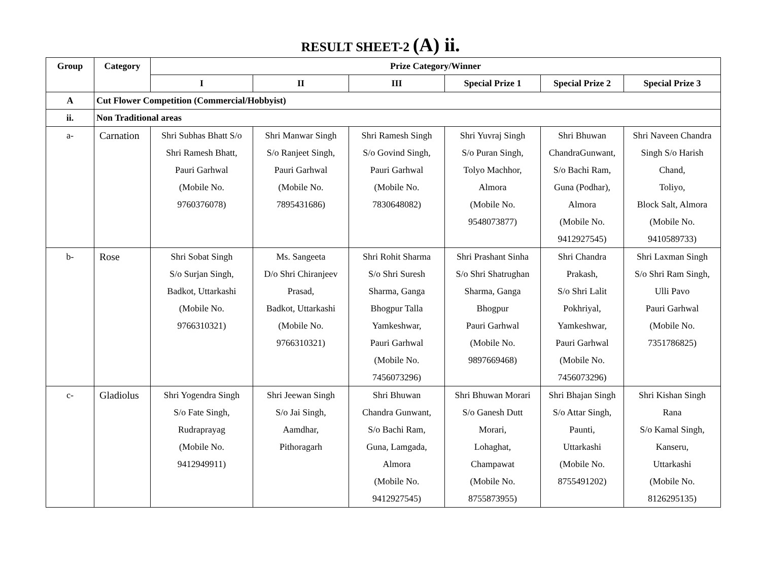RESULT SHEET-2 (A) ii.
| Group | Category | Prize Category/Winner | | | | | |
| --- | --- | --- | --- | --- | --- | --- | --- |
| | | I | II | III | Special Prize 1 | Special Prize 2 | Special Prize 3 |
| A | Cut Flower Competition (Commercial/Hobbyist) | | | | | | |
| ii. | Non Traditional areas | | | | | | |
| a- | Carnation | Shri Subhas Bhatt S/o Shri Ramesh Bhatt, Pauri Garhwal (Mobile No. 9760376078) | Shri Manwar Singh S/o Ranjeet Singh, Pauri Garhwal (Mobile No. 7895431686) | Shri Ramesh Singh S/o Govind Singh, Pauri Garhwal (Mobile No. 7830648082) | Shri Yuvraj Singh S/o Puran Singh, Tolyo Machhor, Almora (Mobile No. 9548073877) | Shri Bhuwan ChandraGunwant, S/o Bachi Ram, Guna (Podhar), Almora (Mobile No. 9412927545) | Shri Naveen Chandra Singh S/o Harish Chand, Toliyo, Block Salt, Almora (Mobile No. 9410589733) |
| b- | Rose | Shri Sobat Singh S/o Surjan Singh, Badkot, Uttarkashi (Mobile No. 9766310321) | Ms. Sangeeta D/o Shri Chiranjeev Prasad, Badkot, Uttarkashi (Mobile No. 9766310321) | Shri Rohit Sharma S/o Shri Suresh Sharma, Ganga Bhogpur Talla Yamkeshwar, Pauri Garhwal (Mobile No. 7456073296) | Shri Prashant Sinha S/o Shri Shatrughan Sharma, Ganga Bhogpur Pauri Garhwal (Mobile No. 9897669468) | Shri Chandra Prakash, S/o Shri Lalit Pokhriyal, Yamkeshwar, Pauri Garhwal (Mobile No. 7456073296) | Shri Laxman Singh S/o Shri Ram Singh, Ulli Pavo Pauri Garhwal (Mobile No. 7351786825) |
| c- | Gladiolus | Shri Yogendra Singh S/o Fate Singh, Rudraprayag (Mobile No. 9412949911) | Shri Jeewan Singh S/o Jai Singh, Aamdhar, Pithoragarh | Shri Bhuwan Chandra Gunwant, S/o Bachi Ram, Guna, Lamgada, Almora (Mobile No. 9412927545) | Shri Bhuwan Morari S/o Ganesh Dutt Morari, Lohaghat, Champawat (Mobile No. 8755873955) | Shri Bhajan Singh S/o Attar Singh, Paunti, Uttarkashi (Mobile No. 8755491202) | Shri Kishan Singh Rana S/o Kamal Singh, Kanseru, Uttarkashi (Mobile No. 8126295135) |